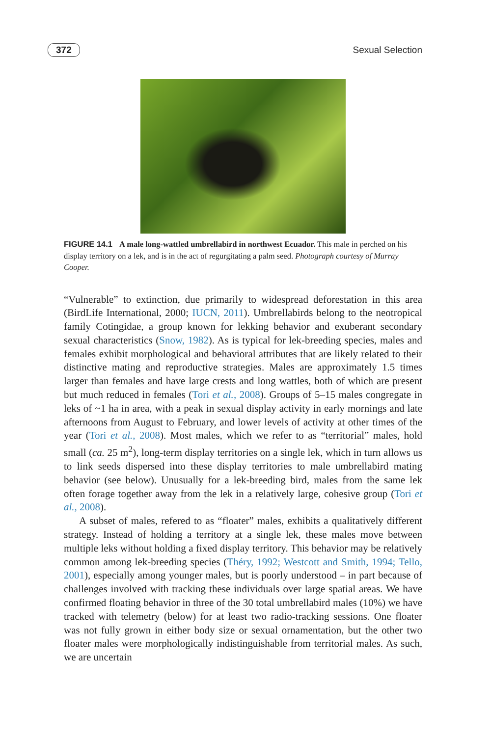372 Sexual Selection
FIGURE 14.1 A male long-wattled umbrellabird in northwest Ecuador. This male in perched on his display territory on a lek, and is in the act of regurgitating a palm seed. Photograph courtesy of Murray Cooper.
“Vulnerable” to extinction, due primarily to widespread deforestation in this area (BirdLife International, 2000; IUCN, 2011). Umbrellabirds belong to the neotropical family Cotingidae, a group known for lekking behavior and exuberant secondary sexual characteristics (Snow, 1982). As is typical for lek-breeding species, males and females exhibit morphological and behavioral attributes that are likely related to their distinctive mating and reproductive strategies. Males are approximately 1.5 times larger than females and have large crests and long wattles, both of which are present but much reduced in females (Tori et al., 2008). Groups of 5–15 males congregate in leks of ~1 ha in area, with a peak in sexual display activity in early mornings and late afternoons from August to February, and lower levels of activity at other times of the year (Tori et al., 2008). Most males, which we refer to as “territorial” males, hold small (ca. 25 m<sup>2</sup>), long-term display territories on a single lek, which in turn allows us to link seeds dispersed into these display territories to male umbrellabird mating behavior (see below). Unusually for a lek-breeding bird, males from the same lek often forage together away from the lek in a relatively large, cohesive group (Tori et al., 2008).
A subset of males, refered to as “floater” males, exhibits a qualitatively different strategy. Instead of holding a territory at a single lek, these males move between multiple leks without holding a fixed display territory. This behavior may be relatively common among lek-breeding species (Théry, 1992; Westcott and Smith, 1994; Tello, 2001), especially among younger males, but is poorly understood – in part because of challenges involved with tracking these individuals over large spatial areas. We have confirmed floating behavior in three of the 30 total umbrellabird males (10%) we have tracked with telemetry (below) for at least two radio-tracking sessions. One floater was not fully grown in either body size or sexual ornamentation, but the other two floater males were morphologically indistinguishable from territorial males. As such, we are uncertain